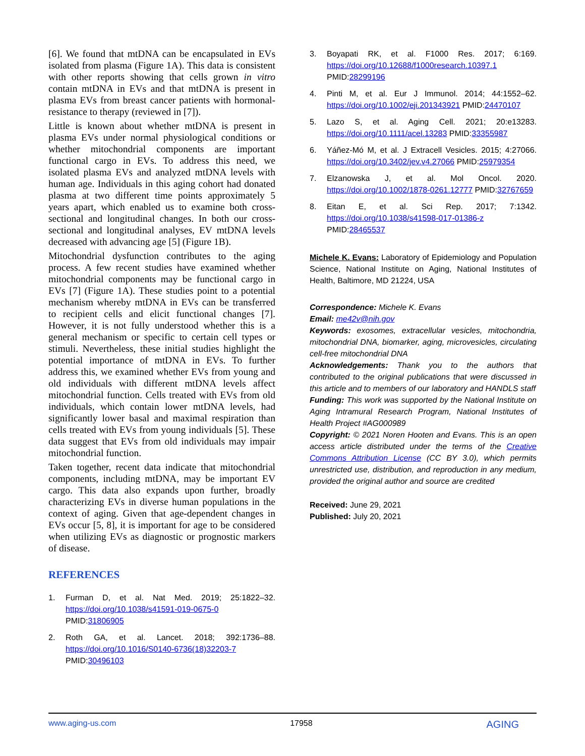[6]. We found that mtDNA can be encapsulated in EVs isolated from plasma (Figure 1A). This data is consistent with other reports showing that cells grown in vitro contain mtDNA in EVs and that mtDNA is present in plasma EVs from breast cancer patients with hormonal-resistance to therapy (reviewed in [7]).
Little is known about whether mtDNA is present in plasma EVs under normal physiological conditions or whether mitochondrial components are important functional cargo in EVs. To address this need, we isolated plasma EVs and analyzed mtDNA levels with human age. Individuals in this aging cohort had donated plasma at two different time points approximately 5 years apart, which enabled us to examine both cross-sectional and longitudinal changes. In both our cross-sectional and longitudinal analyses, EV mtDNA levels decreased with advancing age [5] (Figure 1B).
Mitochondrial dysfunction contributes to the aging process. A few recent studies have examined whether mitochondrial components may be functional cargo in EVs [7] (Figure 1A). These studies point to a potential mechanism whereby mtDNA in EVs can be transferred to recipient cells and elicit functional changes [7]. However, it is not fully understood whether this is a general mechanism or specific to certain cell types or stimuli. Nevertheless, these initial studies highlight the potential importance of mtDNA in EVs. To further address this, we examined whether EVs from young and old individuals with different mtDNA levels affect mitochondrial function. Cells treated with EVs from old individuals, which contain lower mtDNA levels, had significantly lower basal and maximal respiration than cells treated with EVs from young individuals [5]. These data suggest that EVs from old individuals may impair mitochondrial function.
Taken together, recent data indicate that mitochondrial components, including mtDNA, may be important EV cargo. This data also expands upon further, broadly characterizing EVs in diverse human populations in the context of aging. Given that age-dependent changes in EVs occur [5, 8], it is important for age to be considered when utilizing EVs as diagnostic or prognostic markers of disease.
REFERENCES
1. Furman D, et al. Nat Med. 2019; 25:1822–32. https://doi.org/10.1038/s41591-019-0675-0 PMID:31806905
2. Roth GA, et al. Lancet. 2018; 392:1736–88. https://doi.org/10.1016/S0140-6736(18)32203-7 PMID:30496103
3. Boyapati RK, et al. F1000 Res. 2017; 6:169. https://doi.org/10.12688/f1000research.10397.1 PMID:28299196
4. Pinti M, et al. Eur J Immunol. 2014; 44:1552–62. https://doi.org/10.1002/eji.201343921 PMID:24470107
5. Lazo S, et al. Aging Cell. 2021; 20:e13283. https://doi.org/10.1111/acel.13283 PMID:33355987
6. Yáñez-Mó M, et al. J Extracell Vesicles. 2015; 4:27066. https://doi.org/10.3402/jev.v4.27066 PMID:25979354
7. Elzanowska J, et al. Mol Oncol. 2020. https://doi.org/10.1002/1878-0261.12777 PMID:32767659
8. Eitan E, et al. Sci Rep. 2017; 7:1342. https://doi.org/10.1038/s41598-017-01386-z PMID:28465537
Michele K. Evans: Laboratory of Epidemiology and Population Science, National Institute on Aging, National Institutes of Health, Baltimore, MD 21224, USA
Correspondence: Michele K. Evans
Email: me42v@nih.gov
Keywords: exosomes, extracellular vesicles, mitochondria, mitochondrial DNA, biomarker, aging, microvesicles, circulating cell-free mitochondrial DNA
Acknowledgements: Thank you to the authors that contributed to the original publications that were discussed in this article and to members of our laboratory and HANDLS staff
Funding: This work was supported by the National Institute on Aging Intramural Research Program, National Institutes of Health Project #AG000989
Copyright: © 2021 Noren Hooten and Evans. This is an open access article distributed under the terms of the Creative Commons Attribution License (CC BY 3.0), which permits unrestricted use, distribution, and reproduction in any medium, provided the original author and source are credited
Received: June 29, 2021
Published: July 20, 2021
www.aging-us.com 17958 AGING